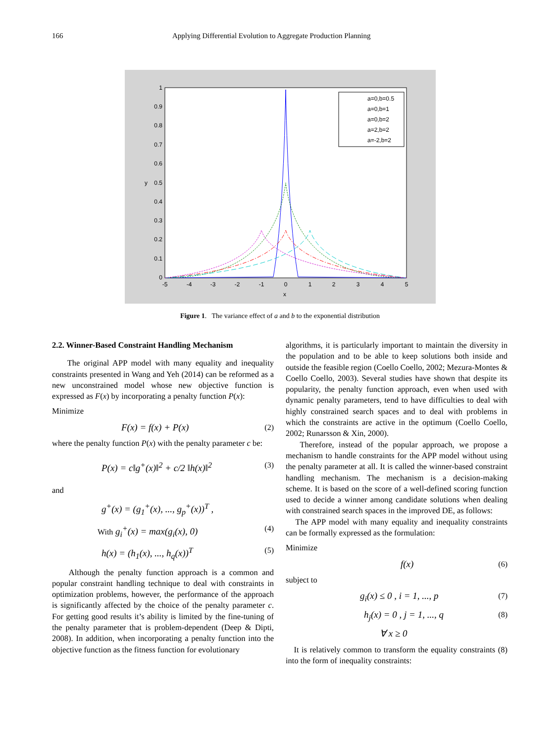166 Applying Differential Evolution to Aggregate Production Planning
1
0.9
0.8
0.7
0.6
0.5
0.4
0.3
0.2
0.1
0
-5
-4
-3
-2
-1
0
1
2
3
4
5
x
y
a=0,b=0.5
a=0,b=1
a=0,b=2
a=2,b=2
a=-2,b=2
Figure 1. The variance effect of a and b to the exponential distribution
2.2. Winner-Based Constraint Handling Mechanism
The original APP model with many equality and inequality constraints presented in Wang and Yeh (2014) can be reformed as a new unconstrained model whose new objective function is expressed as F(x) by incorporating a penalty function P(x):
Minimize
F(x) = f(x) + P(x) (2)
where the penalty function P(x) with the penalty parameter c be:
P(x) = c‖g<sup>+</sup>(x)‖<sup>2</sup> + c/2 ‖h(x)‖<sup>2</sup> (3)
and
g<sup>+</sup>(x) = (g<sub>1</sub><sup>+</sup>(x), ..., g<sub>p</sub><sup>+</sup>(x))<sup>T</sup> ,
With g<sub>i</sub><sup>+</sup>(x) = max(g<sub>i</sub>(x), 0) (4)
h(x) = (h<sub>1</sub>(x), ..., h<sub>q</sub>(x))<sup>T</sup> (5)
Although the penalty function approach is a common and popular constraint handling technique to deal with constraints in optimization problems, however, the performance of the approach is significantly affected by the choice of the penalty parameter c. For getting good results it’s ability is limited by the fine-tuning of the penalty parameter that is problem-dependent (Deep & Dipti, 2008). In addition, when incorporating a penalty function into the objective function as the fitness function for evolutionary
algorithms, it is particularly important to maintain the diversity in the population and to be able to keep solutions both inside and outside the feasible region (Coello Coello, 2002; Mezura-Montes & Coello Coello, 2003). Several studies have shown that despite its popularity, the penalty function approach, even when used with dynamic penalty parameters, tend to have difficulties to deal with highly constrained search spaces and to deal with problems in which the constraints are active in the optimum (Coello Coello, 2002; Runarsson & Xin, 2000).
Therefore, instead of the popular approach, we propose a mechanism to handle constraints for the APP model without using the penalty parameter at all. It is called the winner-based constraint handling mechanism. The mechanism is a decision-making scheme. It is based on the score of a well-defined scoring function used to decide a winner among candidate solutions when dealing with constrained search spaces in the improved DE, as follows:
The APP model with many equality and inequality constraints can be formally expressed as the formulation:
Minimize
f(x) (6)
subject to
g<sub>i</sub>(x) ≤ 0 , i = 1, ..., p (7)
h<sub>j</sub>(x) = 0 , j = 1, ..., q (8)
∀ x ≥ 0
It is relatively common to transform the equality constraints (8) into the form of inequality constraints: